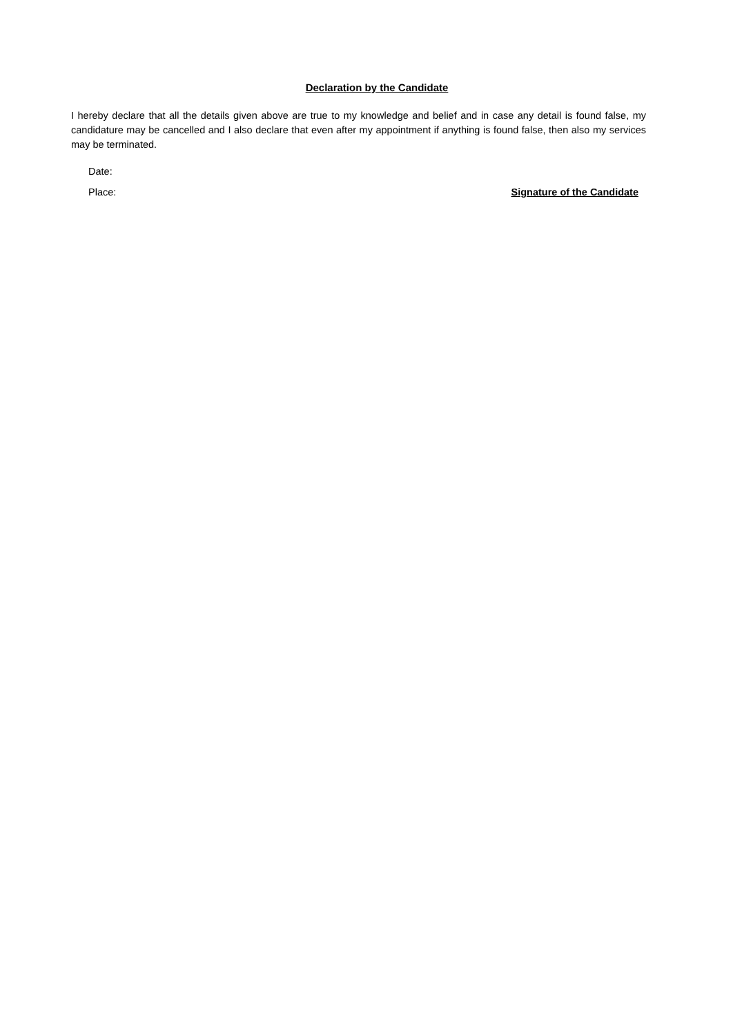Declaration by the Candidate
I hereby declare that all the details given above are true to my knowledge and belief and in case any detail is found false, my candidature may be cancelled and I also declare that even after my appointment if anything is found false, then also my services may be terminated.
Date:
Place: Signature of the Candidate